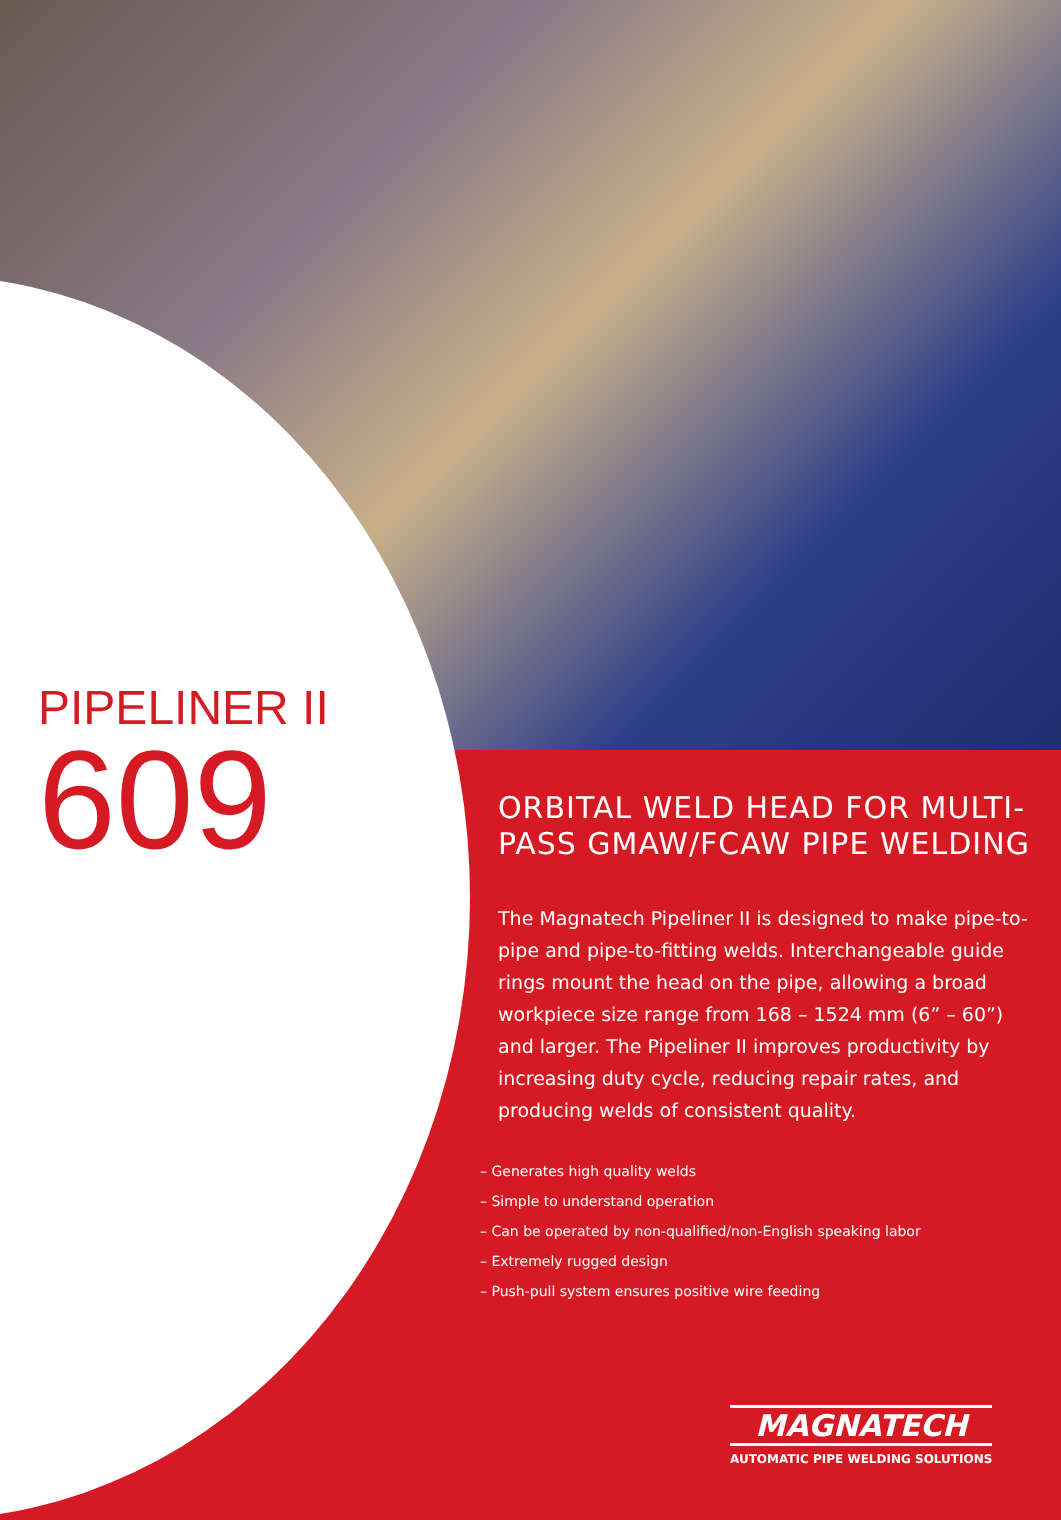PIPELINER II
609
ORBITAL WELD HEAD FOR MULTI-PASS GMAW/FCAW PIPE WELDING
The Magnatech Pipeliner II is designed to make pipe-to-pipe and pipe-to-fitting welds. Interchangeable guide rings mount the head on the pipe, allowing a broad workpiece size range from 168 – 1524 mm (6” – 60”) and larger. The Pipeliner II improves productivity by increasing duty cycle, reducing repair rates, and producing welds of consistent quality.
– Generates high quality welds
– Simple to understand operation
– Can be operated by non-qualified/non-English speaking labor
– Extremely rugged design
– Push-pull system ensures positive wire feeding
MAGNATECH
AUTOMATIC PIPE WELDING SOLUTIONS